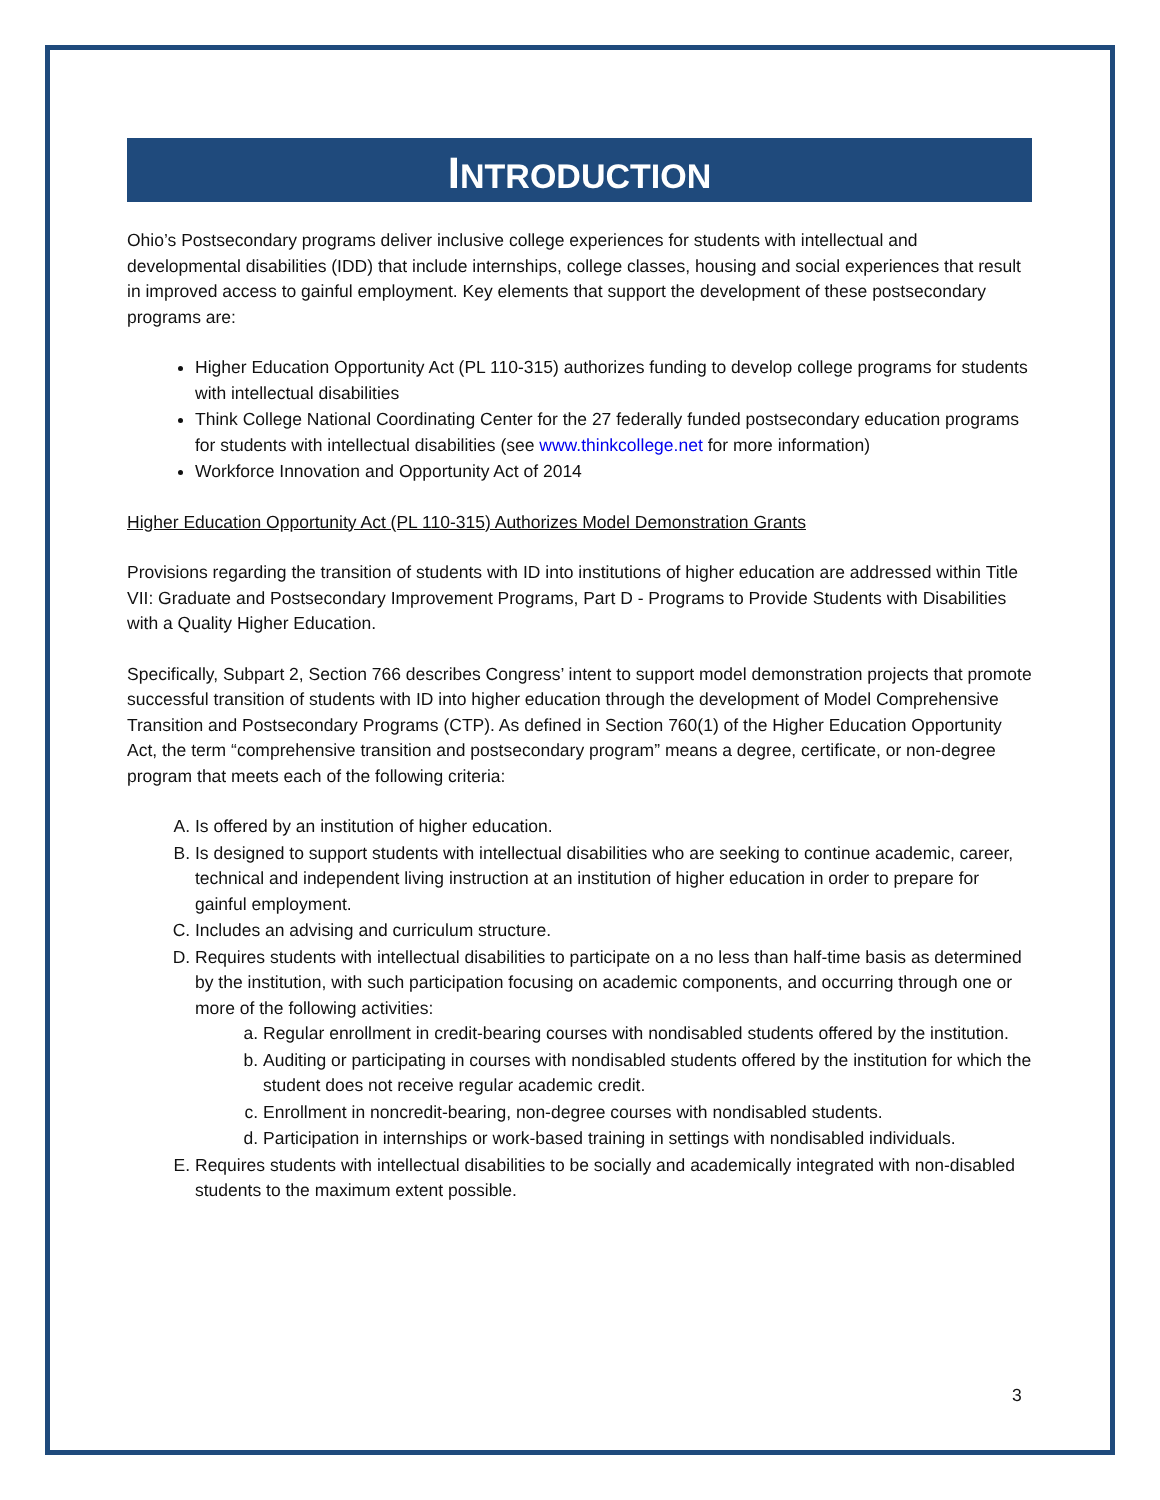INTRODUCTION
Ohio’s Postsecondary programs deliver inclusive college experiences for students with intellectual and developmental disabilities (IDD) that include internships, college classes, housing and social experiences that result in improved access to gainful employment. Key elements that support the development of these postsecondary programs are:
Higher Education Opportunity Act (PL 110-315) authorizes funding to develop college programs for students with intellectual disabilities
Think College National Coordinating Center for the 27 federally funded postsecondary education programs for students with intellectual disabilities (see www.thinkcollege.net for more information)
Workforce Innovation and Opportunity Act of 2014
Higher Education Opportunity Act (PL 110-315) Authorizes Model Demonstration Grants
Provisions regarding the transition of students with ID into institutions of higher education are addressed within Title VII: Graduate and Postsecondary Improvement Programs, Part D - Programs to Provide Students with Disabilities with a Quality Higher Education.
Specifically, Subpart 2, Section 766 describes Congress’ intent to support model demonstration projects that promote successful transition of students with ID into higher education through the development of Model Comprehensive Transition and Postsecondary Programs (CTP). As defined in Section 760(1) of the Higher Education Opportunity Act, the term “comprehensive transition and postsecondary program” means a degree, certificate, or non-degree program that meets each of the following criteria:
A. Is offered by an institution of higher education.
B. Is designed to support students with intellectual disabilities who are seeking to continue academic, career, technical and independent living instruction at an institution of higher education in order to prepare for gainful employment.
C. Includes an advising and curriculum structure.
D. Requires students with intellectual disabilities to participate on a no less than half-time basis as determined by the institution, with such participation focusing on academic components, and occurring through one or more of the following activities:
a. Regular enrollment in credit-bearing courses with nondisabled students offered by the institution.
b. Auditing or participating in courses with nondisabled students offered by the institution for which the student does not receive regular academic credit.
c. Enrollment in noncredit-bearing, non-degree courses with nondisabled students.
d. Participation in internships or work-based training in settings with nondisabled individuals.
E. Requires students with intellectual disabilities to be socially and academically integrated with non-disabled students to the maximum extent possible.
3